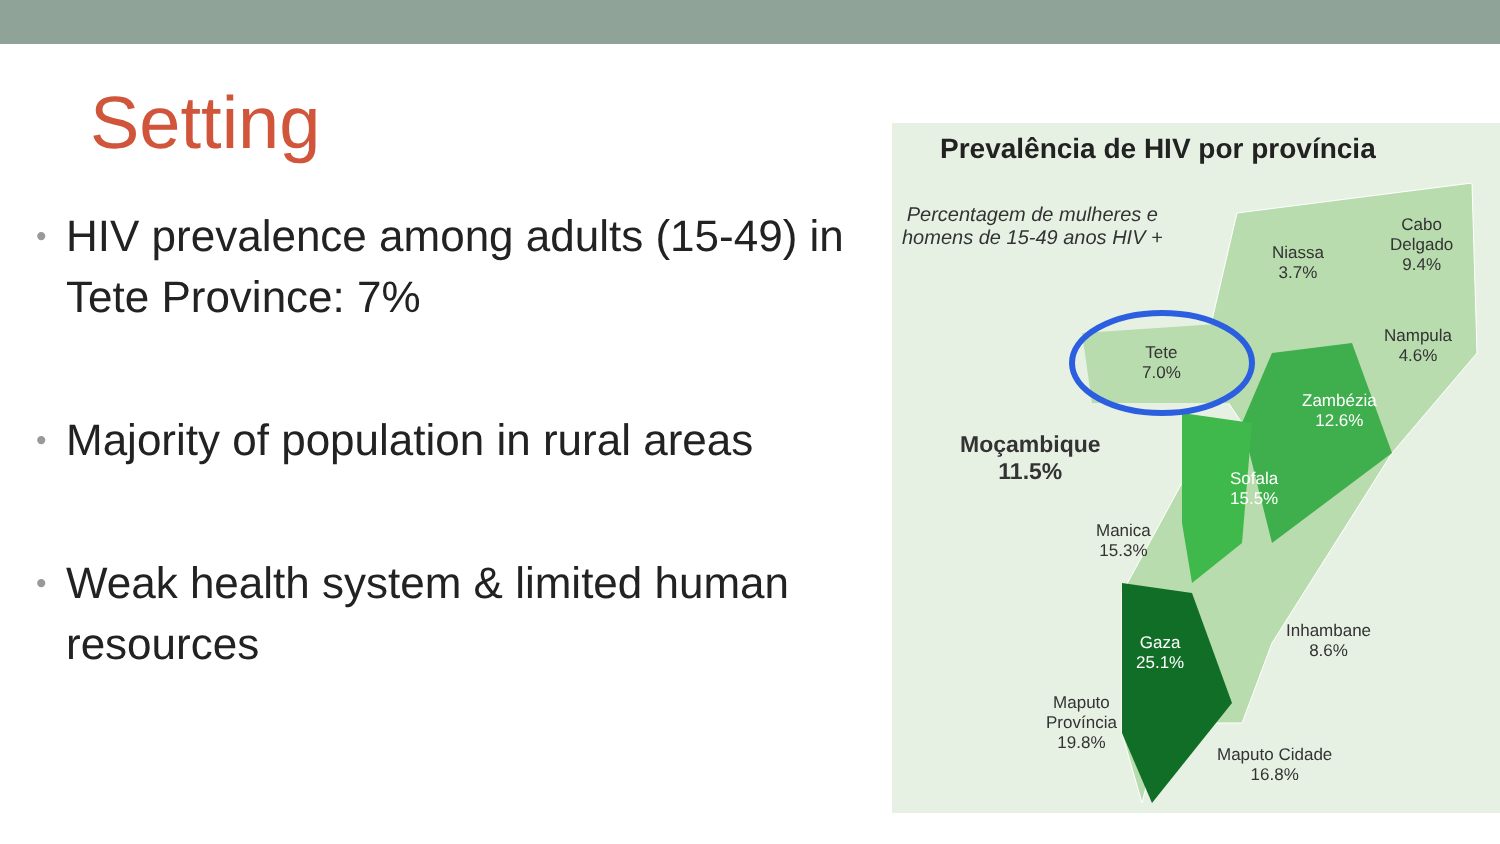Setting
• HIV prevalence among adults (15-49) in Tete Province: 7%
• Majority of population in rural areas
• Weak health system & limited human resources
Prevalência de HIV por província
Percentagem de mulheres e
homens de 15-49 anos HIV +
Niassa
3.7%
Cabo
Delgado
9.4%
Nampula
4.6%
Tete
7.0%
Zambézia
12.6%
Moçambique
11.5%
Sofala
15.5%
Manica
15.3%
Inhambane
8.6%
Gaza
25.1%
Maputo
Província
19.8%
Maputo Cidade
16.8%